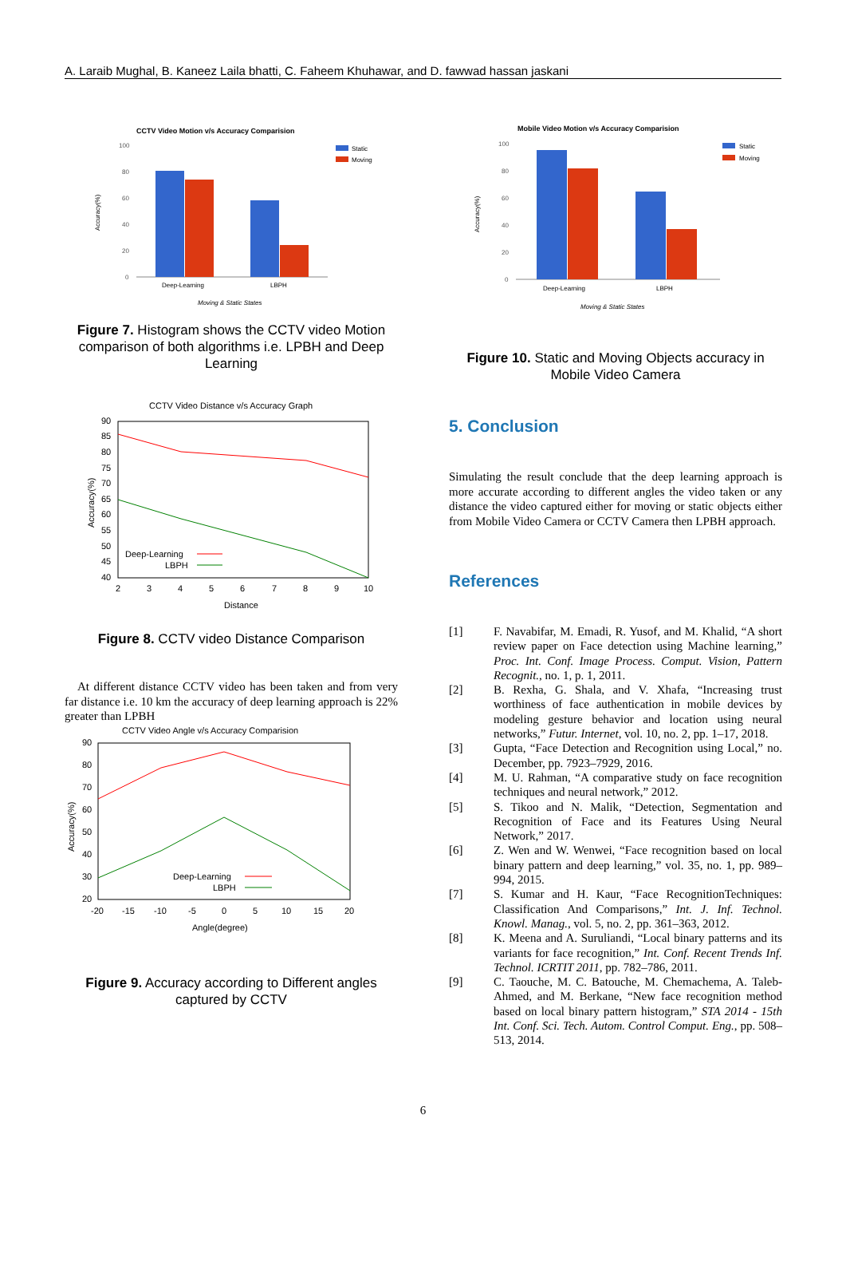A. Laraib Mughal, B. Kaneez Laila bhatti, C. Faheem Khuhawar, and D. fawwad hassan jaskani
CCTV Video Motion v/s Accuracy Comparision
100
80
60
40
20
0
Deep-Learning
LBPH
Moving & Static States
Static
Moving
Accuracy(%)
Figure 7. Histogram shows the CCTV video Motion comparison of both algorithms i.e. LPBH and Deep Learning
CCTV Video Distance v/s Accuracy Graph
90
85
80
75
70
65
60
55
50
45
40
2
3
4
5
6
7
8
9
10
Deep-Learning
LBPH
Distance
Accuracy(%)
Figure 8. CCTV video Distance Comparison
At different distance CCTV video has been taken and from very far distance i.e. 10 km the accuracy of deep learning approach is 22% greater than LPBH
CCTV Video Angle v/s Accuracy Comparision
90
80
70
60
50
40
30
20
-20
-15
-10
-5
0
5
10
15
20
Deep-Learning
LBPH
Angle(degree)
Accuracy(%)
Figure 9. Accuracy according to Different angles captured by CCTV
Mobile Video Motion v/s Accuracy Comparision
100
80
60
40
20
0
Deep-Learning
LBPH
Moving & Static States
Static
Moving
Accuracy(%)
Figure 10. Static and Moving Objects accuracy in Mobile Video Camera
5. Conclusion
Simulating the result conclude that the deep learning approach is more accurate according to different angles the video taken or any distance the video captured either for moving or static objects either from Mobile Video Camera or CCTV Camera then LPBH approach.
References
[1] F. Navabifar, M. Emadi, R. Yusof, and M. Khalid, “A short review paper on Face detection using Machine learning,” Proc. Int. Conf. Image Process. Comput. Vision, Pattern Recognit., no. 1, p. 1, 2011.
[2] B. Rexha, G. Shala, and V. Xhafa, “Increasing trust worthiness of face authentication in mobile devices by modeling gesture behavior and location using neural networks,” Futur. Internet, vol. 10, no. 2, pp. 1–17, 2018.
[3] Gupta, “Face Detection and Recognition using Local,” no. December, pp. 7923–7929, 2016.
[4] M. U. Rahman, “A comparative study on face recognition techniques and neural network,” 2012.
[5] S. Tikoo and N. Malik, “Detection, Segmentation and Recognition of Face and its Features Using Neural Network,” 2017.
[6] Z. Wen and W. Wenwei, “Face recognition based on local binary pattern and deep learning,” vol. 35, no. 1, pp. 989–994, 2015.
[7] S. Kumar and H. Kaur, “Face RecognitionTechniques: Classification And Comparisons,” Int. J. Inf. Technol. Knowl. Manag., vol. 5, no. 2, pp. 361–363, 2012.
[8] K. Meena and A. Suruliandi, “Local binary patterns and its variants for face recognition,” Int. Conf. Recent Trends Inf. Technol. ICRTIT 2011, pp. 782–786, 2011.
[9] C. Taouche, M. C. Batouche, M. Chemachema, A. Taleb-Ahmed, and M. Berkane, “New face recognition method based on local binary pattern histogram,” STA 2014 - 15th Int. Conf. Sci. Tech. Autom. Control Comput. Eng., pp. 508–513, 2014.
6